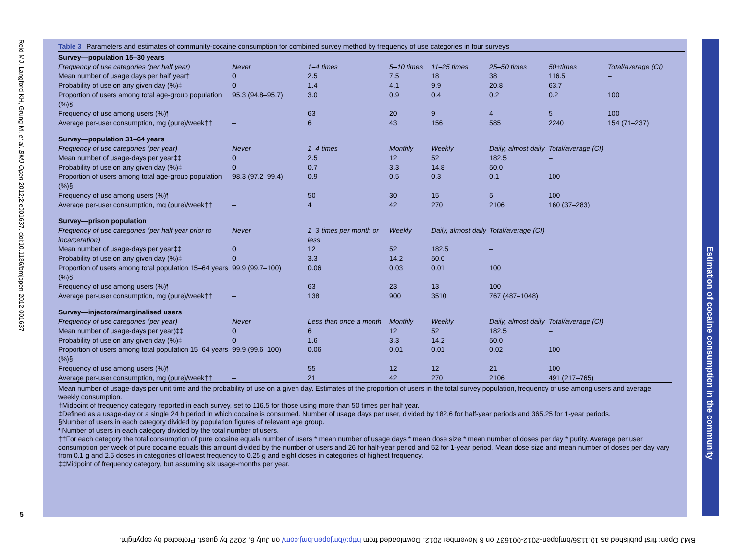Reid MJ, Langford KH, Grung M, et al. BMJ Open 2012;2:e001637. doi:10.1136/bmjopen-2012-001637
Table 3 Parameters and estimates of community-cocaine consumption for combined survey method by frequency of use categories in four surveys
| Survey—population 15–30 years | | | | | | | |
| Frequency of use categories (per half year) | Never | 1–4 times | 5–10 times | 11–25 times | 25–50 times | 50+times | Total/average (CI) |
| Mean number of usage days per half year† | 0 | 2.5 | 7.5 | 18 | 38 | 116.5 | – |
| Probability of use on any given day (%)‡ | 0 | 1.4 | 4.1 | 9.9 | 20.8 | 63.7 | – |
| Proportion of users among total age-group population (%)§ | 95.3 (94.8–95.7) | 3.0 | 0.9 | 0.4 | 0.2 | 0.2 | 100 |
| Frequency of use among users (%)¶ | – | 63 | 20 | 9 | 4 | 5 | 100 |
| Average per-user consumption, mg (pure)/week†† | – | 6 | 43 | 156 | 585 | 2240 | 154 (71–237) |
| Survey—population 31–64 years | | | | | | | |
| Frequency of use categories (per year) | Never | 1–4 times | Monthly | Weekly | Daily, almost daily | Total/average (CI) | |
| Mean number of usage-days per year‡‡ | 0 | 2.5 | 12 | 52 | 182.5 | – | |
| Probability of use on any given day (%)‡ | 0 | 0.7 | 3.3 | 14.8 | 50.0 | – | |
| Proportion of users among total age-group population (%)§ | 98.3 (97.2–99.4) | 0.9 | 0.5 | 0.3 | 0.1 | 100 | |
| Frequency of use among users (%)¶ | – | 50 | 30 | 15 | 5 | 100 | |
| Average per-user consumption, mg (pure)/week†† | – | 4 | 42 | 270 | 2106 | 160 (37–283) | |
| Survey—prison population | | | | | | | |
| Frequency of use categories (per half year prior to incarceration) | Never | 1–3 times per month or less | Weekly | Daily, almost daily | Total/average (CI) | | |
| Mean number of usage-days per year‡‡ | 0 | 12 | 52 | 182.5 | – | | |
| Probability of use on any given day (%)‡ | 0 | 3.3 | 14.2 | 50.0 | – | | |
| Proportion of users among total population 15–64 years (%)§ | 99.9 (99.7–100) | 0.06 | 0.03 | 0.01 | 100 | | |
| Frequency of use among users (%)¶ | – | 63 | 23 | 13 | 100 | | |
| Average per-user consumption, mg (pure)/week†† | – | 138 | 900 | 3510 | 767 (487–1048) | | |
| Survey—injectors/marginalised users | | | | | | | |
| Frequency of use categories (per year) | Never | Less than once a month | Monthly | Weekly | Daily, almost daily | Total/average (CI) | |
| Mean number of usage-days per year)‡‡ | 0 | 6 | 12 | 52 | 182.5 | – | |
| Probability of use on any given day (%)‡ | 0 | 1.6 | 3.3 | 14.2 | 50.0 | – | |
| Proportion of users among total population 15–64 years (%)§ | 99.9 (99.6–100) | 0.06 | 0.01 | 0.01 | 0.02 | 100 | |
| Frequency of use among users (%)¶ | – | 55 | 12 | 12 | 21 | 100 | |
| Average per-user consumption, mg (pure)/week†† | – | 21 | 42 | 270 | 2106 | 491 (217–765) | |
Mean number of usage-days per unit time and the probability of use on a given day. Estimates of the proportion of users in the total survey population, frequency of use among users and average weekly consumption.
†Midpoint of frequency category reported in each survey, set to 116.5 for those using more than 50 times per half year.
‡Defined as a usage-day or a single 24 h period in which cocaine is consumed. Number of usage days per user, divided by 182.6 for half-year periods and 365.25 for 1-year periods.
§Number of users in each category divided by population figures of relevant age group.
¶Number of users in each category divided by the total number of users.
††For each category the total consumption of pure cocaine equals number of users * mean number of usage days * mean dose size * mean number of doses per day * purity. Average per user consumption per week of pure cocaine equals this amount divided by the number of users and 26 for half-year period and 52 for 1-year period. Mean dose size and mean number of doses per day vary from 0.1 g and 2.5 doses in categories of lowest frequency to 0.25 g and eight doses in categories of highest frequency.
‡‡Midpoint of frequency category, but assuming six usage-months per year.
Estimation of cocaine consumption in the community
5
BMJ Open: first published as 10.1136/bmjopen-2012-001637 on 8 November 2012. Downloaded from http://bmjopen.bmj.com/ on July 6, 2022 by guest. Protected by copyright.